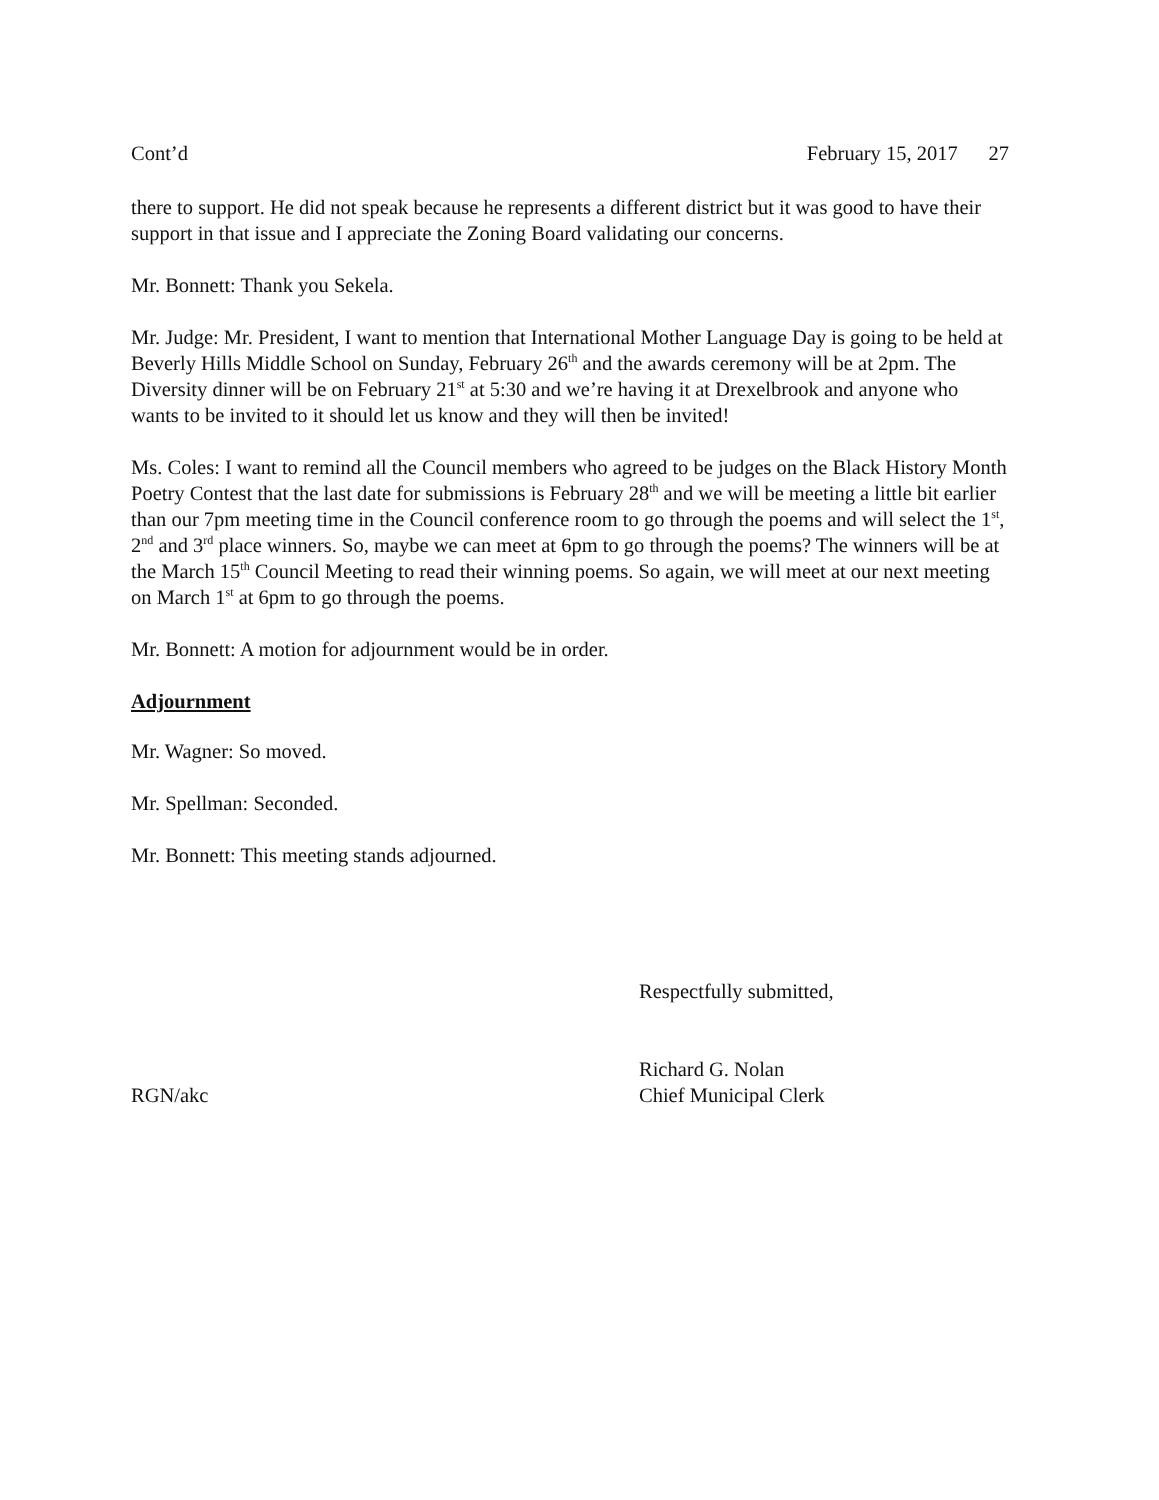Cont’d February 15, 2017 27
there to support. He did not speak because he represents a different district but it was good to have their support in that issue and I appreciate the Zoning Board validating our concerns.
Mr. Bonnett: Thank you Sekela.
Mr. Judge: Mr. President, I want to mention that International Mother Language Day is going to be held at Beverly Hills Middle School on Sunday, February 26<sup>th</sup> and the awards ceremony will be at 2pm. The Diversity dinner will be on February 21<sup>st</sup> at 5:30 and we’re having it at Drexelbrook and anyone who wants to be invited to it should let us know and they will then be invited!
Ms. Coles: I want to remind all the Council members who agreed to be judges on the Black History Month Poetry Contest that the last date for submissions is February 28<sup>th</sup> and we will be meeting a little bit earlier than our 7pm meeting time in the Council conference room to go through the poems and will select the 1<sup>st</sup>, 2<sup>nd</sup> and 3<sup>rd</sup> place winners. So, maybe we can meet at 6pm to go through the poems? The winners will be at the March 15<sup>th</sup> Council Meeting to read their winning poems. So again, we will meet at our next meeting on March 1<sup>st</sup> at 6pm to go through the poems.
Mr. Bonnett: A motion for adjournment would be in order.
Adjournment
Mr. Wagner: So moved.
Mr. Spellman: Seconded.
Mr. Bonnett: This meeting stands adjourned.
RGN/akc Respectfully submitted,
Richard G. Nolan
Chief Municipal Clerk